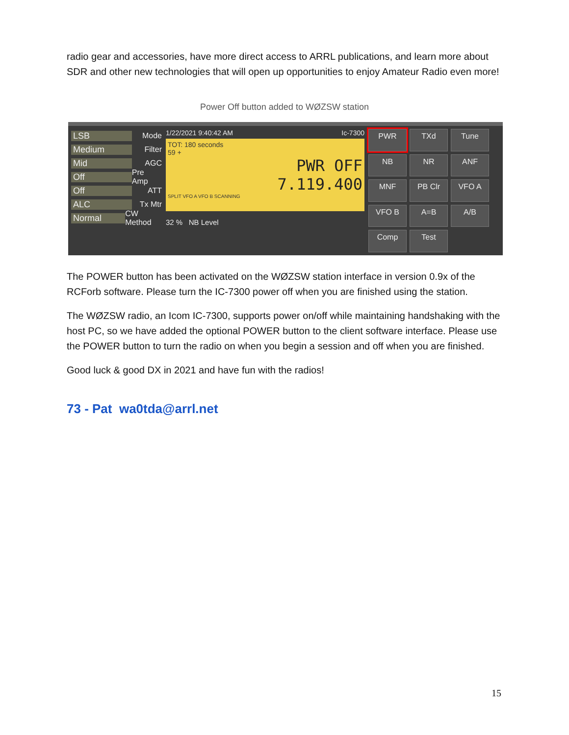radio gear and accessories, have more direct access to ARRL publications, and learn more about SDR and other new technologies that will open up opportunities to enjoy Amateur Radio even more!
Power Off button added to WØZSW station
LSB Mode
Medium Filter
Mid AGC
Off Pre Amp
Off ATT
ALC Tx Mtr
Normal CW Method
1/22/2021 9:40:42 AM Ic-7300
TOT: 180 seconds
59 +
PWR OFF
7.119.400
SPLIT VFO A VFO B SCANNING
32 % NB Level
PWR
TXd
Tune
NB
NR
ANF
MNF
PB Clr
VFO A
VFO B
A=B
A/B
Comp
Test
The POWER button has been activated on the WØZSW station interface in version 0.9x of the RCForb software. Please turn the IC-7300 power off when you are finished using the station.
The WØZSW radio, an Icom IC-7300, supports power on/off while maintaining handshaking with the host PC, so we have added the optional POWER button to the client software interface. Please use the POWER button to turn the radio on when you begin a session and off when you are finished.
Good luck & good DX in 2021 and have fun with the radios!
73 - Pat wa0tda@arrl.net
15